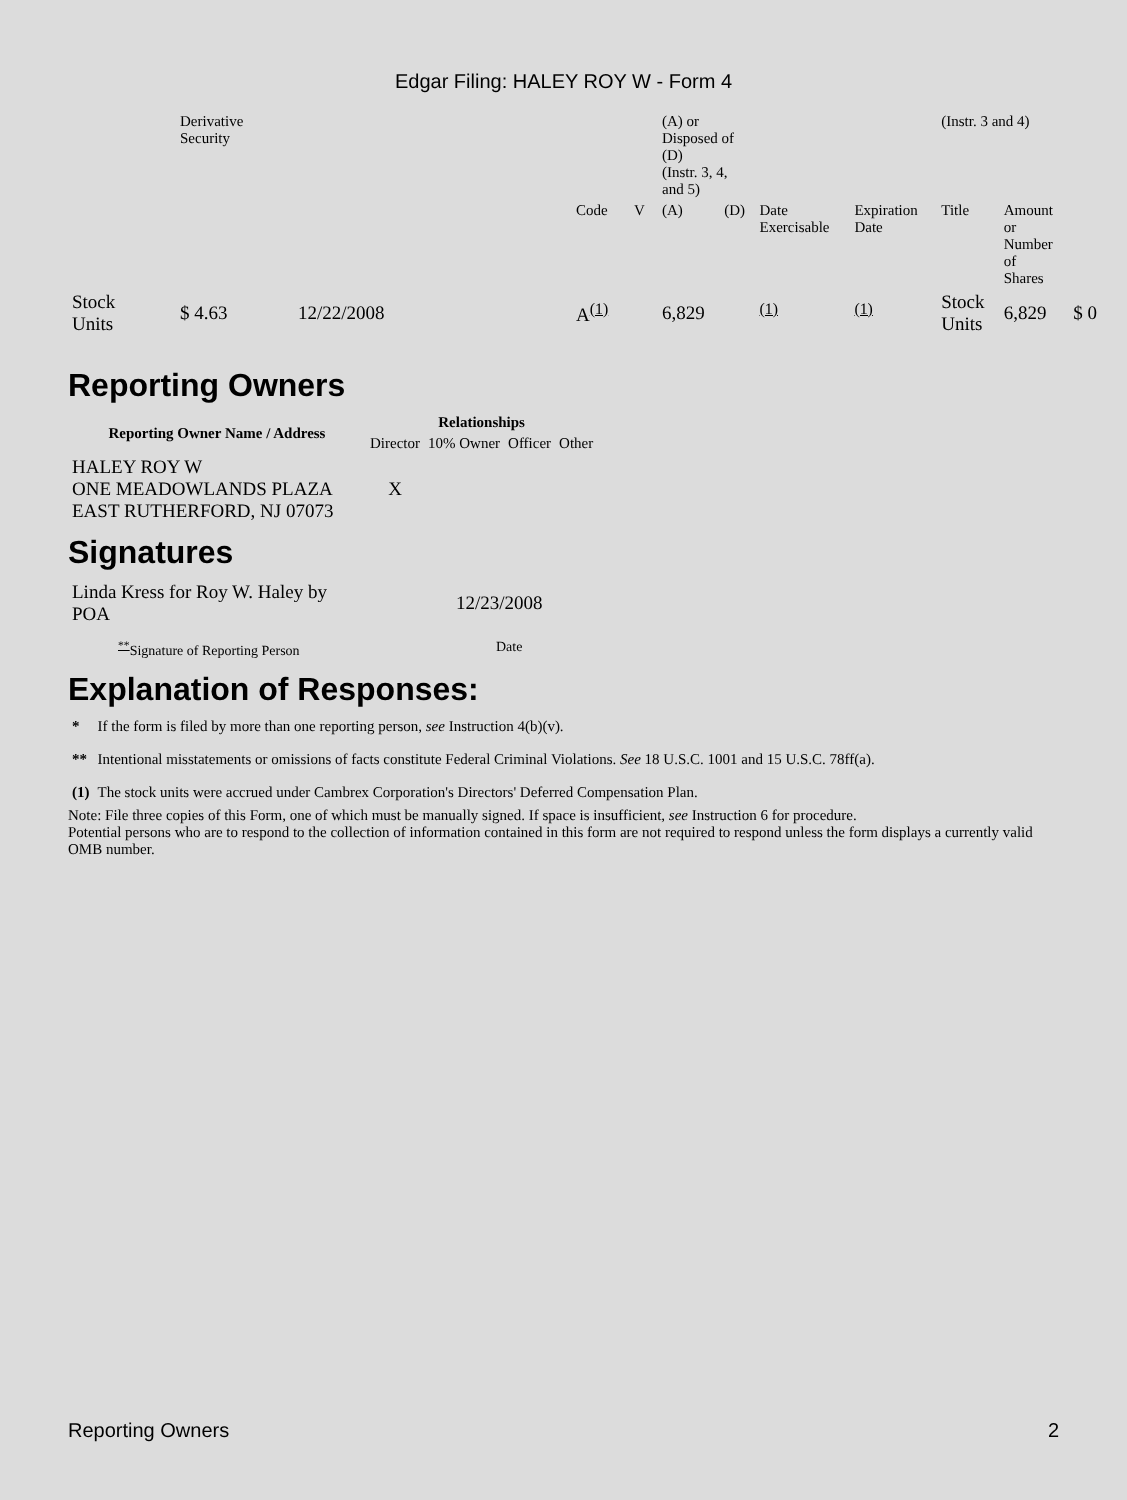Edgar Filing: HALEY ROY W - Form 4
| | Derivative Security | | | | (A) or Disposed of (D) (Instr. 3, 4, and 5) | | | | (Instr. 3 and 4) | | |
| | | | Code | V | (A) | (D) | Date Exercisable | Expiration Date | Title | Amount or Number of Shares | |
| Stock Units | $ 4.63 | 12/22/2008 | A<sup>(1)</sup> | | 6,829 | | <sup>(1)</sup> | <sup>(1)</sup> | Stock Units | 6,829 | $ 0 |
Reporting Owners
| Reporting Owner Name / Address | Relationships | | | |
| --- | --- | --- | --- | --- |
| | Director | 10% Owner | Officer | Other |
| HALEY ROY W ONE MEADOWLANDS PLAZA EAST RUTHERFORD, NJ 07073 | X | | | |
Signatures
| Linda Kress for Roy W. Haley by POA | 12/23/2008 |
| <sup>**</sup> Signature of Reporting Person | Date |
Explanation of Responses:
| * | If the form is filed by more than one reporting person, see Instruction 4(b)(v). |
| ** | Intentional misstatements or omissions of facts constitute Federal Criminal Violations. See 18 U.S.C. 1001 and 15 U.S.C. 78ff(a). |
| (1) | The stock units were accrued under Cambrex Corporation's Directors' Deferred Compensation Plan. |
Note: File three copies of this Form, one of which must be manually signed. If space is insufficient, see Instruction 6 for procedure.
Potential persons who are to respond to the collection of information contained in this form are not required to respond unless the form displays a currently valid OMB number.
Reporting Owners 2